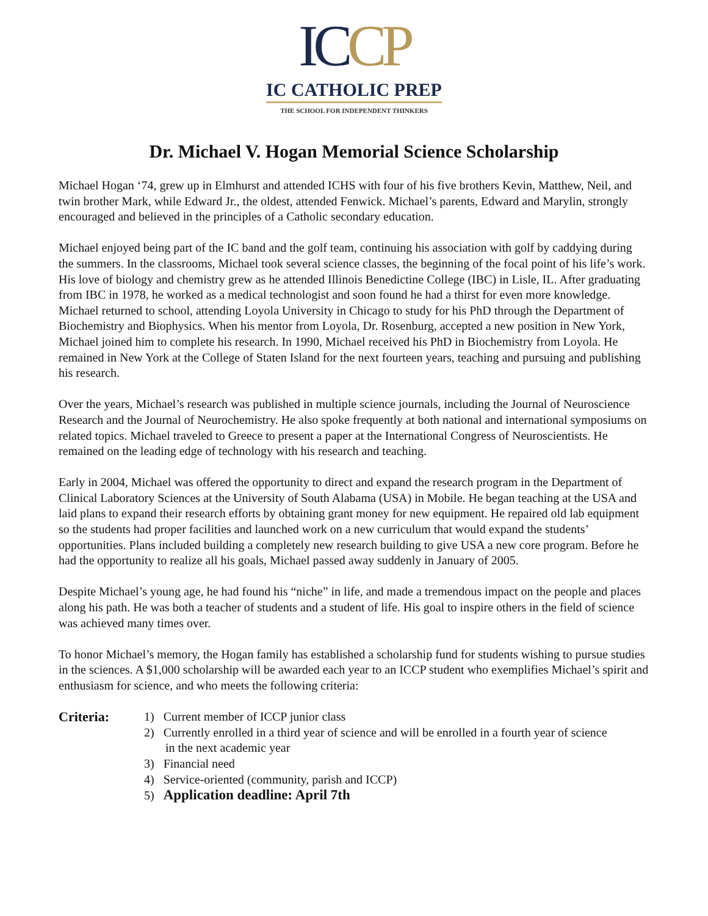IC CP
IC CATHOLIC PREP
THE SCHOOL FOR INDEPENDENT THINKERS
Dr. Michael V. Hogan Memorial Science Scholarship
Michael Hogan ‘74, grew up in Elmhurst and attended ICHS with four of his five brothers Kevin, Matthew, Neil, and twin brother Mark, while Edward Jr., the oldest, attended Fenwick. Michael’s parents, Edward and Marylin, strongly encouraged and believed in the principles of a Catholic secondary education.
Michael enjoyed being part of the IC band and the golf team, continuing his association with golf by caddying during the summers. In the classrooms, Michael took several science classes, the beginning of the focal point of his life’s work. His love of biology and chemistry grew as he attended Illinois Benedictine College (IBC) in Lisle, IL. After graduating from IBC in 1978, he worked as a medical technologist and soon found he had a thirst for even more knowledge. Michael returned to school, attending Loyola University in Chicago to study for his PhD through the Department of Biochemistry and Biophysics. When his mentor from Loyola, Dr. Rosenburg, accepted a new position in New York, Michael joined him to complete his research. In 1990, Michael received his PhD in Biochemistry from Loyola. He remained in New York at the College of Staten Island for the next fourteen years, teaching and pursuing and publishing his research.
Over the years, Michael’s research was published in multiple science journals, including the Journal of Neuroscience Research and the Journal of Neurochemistry. He also spoke frequently at both national and international symposiums on related topics. Michael traveled to Greece to present a paper at the International Congress of Neuroscientists. He remained on the leading edge of technology with his research and teaching.
Early in 2004, Michael was offered the opportunity to direct and expand the research program in the Department of Clinical Laboratory Sciences at the University of South Alabama (USA) in Mobile. He began teaching at the USA and laid plans to expand their research efforts by obtaining grant money for new equipment. He repaired old lab equipment so the students had proper facilities and launched work on a new curriculum that would expand the students’ opportunities. Plans included building a completely new research building to give USA a new core program. Before he had the opportunity to realize all his goals, Michael passed away suddenly in January of 2005.
Despite Michael’s young age, he had found his “niche” in life, and made a tremendous impact on the people and places along his path. He was both a teacher of students and a student of life. His goal to inspire others in the field of science was achieved many times over.
To honor Michael’s memory, the Hogan family has established a scholarship fund for students wishing to pursue studies in the sciences. A $1,000 scholarship will be awarded each year to an ICCP student who exemplifies Michael’s spirit and enthusiasm for science, and who meets the following criteria:
Criteria: 1) Current member of ICCP junior class
2) Currently enrolled in a third year of science and will be enrolled in a fourth year of science
in the next academic year
3) Financial need
4) Service-oriented (community, parish and ICCP)
5) Application deadline: April 7th